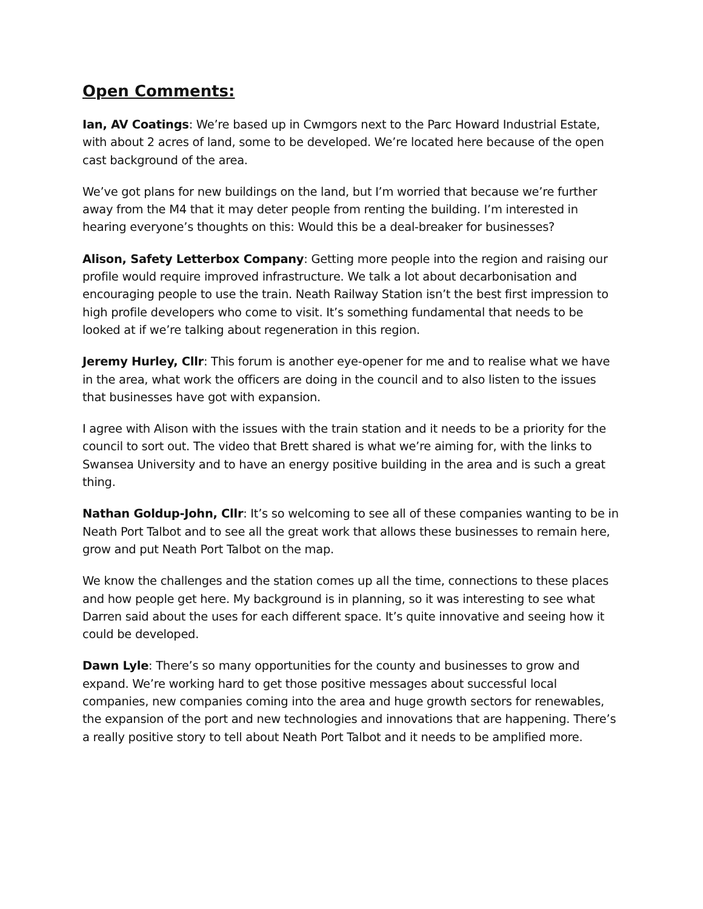Open Comments:
Ian, AV Coatings: We’re based up in Cwmgors next to the Parc Howard Industrial Estate, with about 2 acres of land, some to be developed. We’re located here because of the open cast background of the area.
We’ve got plans for new buildings on the land, but I’m worried that because we’re further away from the M4 that it may deter people from renting the building. I’m interested in hearing everyone’s thoughts on this: Would this be a deal-breaker for businesses?
Alison, Safety Letterbox Company: Getting more people into the region and raising our profile would require improved infrastructure. We talk a lot about decarbonisation and encouraging people to use the train. Neath Railway Station isn’t the best first impression to high profile developers who come to visit. It’s something fundamental that needs to be looked at if we’re talking about regeneration in this region.
Jeremy Hurley, Cllr: This forum is another eye-opener for me and to realise what we have in the area, what work the officers are doing in the council and to also listen to the issues that businesses have got with expansion.
I agree with Alison with the issues with the train station and it needs to be a priority for the council to sort out. The video that Brett shared is what we’re aiming for, with the links to Swansea University and to have an energy positive building in the area and is such a great thing.
Nathan Goldup-John, Cllr: It’s so welcoming to see all of these companies wanting to be in Neath Port Talbot and to see all the great work that allows these businesses to remain here, grow and put Neath Port Talbot on the map.
We know the challenges and the station comes up all the time, connections to these places and how people get here. My background is in planning, so it was interesting to see what Darren said about the uses for each different space. It’s quite innovative and seeing how it could be developed.
Dawn Lyle: There’s so many opportunities for the county and businesses to grow and expand. We’re working hard to get those positive messages about successful local companies, new companies coming into the area and huge growth sectors for renewables, the expansion of the port and new technologies and innovations that are happening. There’s a really positive story to tell about Neath Port Talbot and it needs to be amplified more.